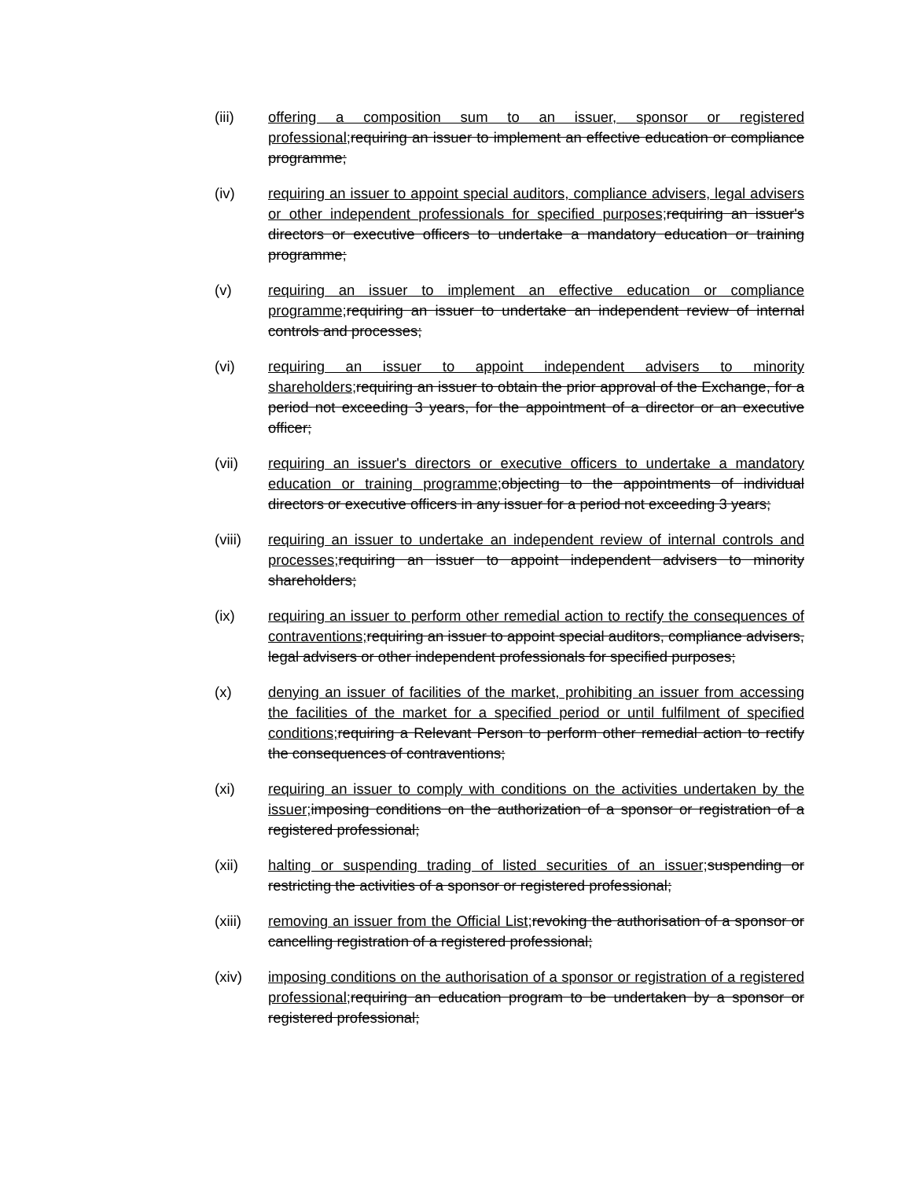(iii) offering a composition sum to an issuer, sponsor or registered professional; requiring an issuer to implement an effective education or compliance programme;
(iv) requiring an issuer to appoint special auditors, compliance advisers, legal advisers or other independent professionals for specified purposes; requiring an issuer's directors or executive officers to undertake a mandatory education or training programme;
(v) requiring an issuer to implement an effective education or compliance programme; requiring an issuer to undertake an independent review of internal controls and processes;
(vi) requiring an issuer to appoint independent advisers to minority shareholders; requiring an issuer to obtain the prior approval of the Exchange, for a period not exceeding 3 years, for the appointment of a director or an executive officer;
(vii) requiring an issuer's directors or executive officers to undertake a mandatory education or training programme; objecting to the appointments of individual directors or executive officers in any issuer for a period not exceeding 3 years;
(viii) requiring an issuer to undertake an independent review of internal controls and processes; requiring an issuer to appoint independent advisers to minority shareholders;
(ix) requiring an issuer to perform other remedial action to rectify the consequences of contraventions; requiring an issuer to appoint special auditors, compliance advisers, legal advisers or other independent professionals for specified purposes;
(x) denying an issuer of facilities of the market, prohibiting an issuer from accessing the facilities of the market for a specified period or until fulfilment of specified conditions; requiring a Relevant Person to perform other remedial action to rectify the consequences of contraventions;
(xi) requiring an issuer to comply with conditions on the activities undertaken by the issuer; imposing conditions on the authorization of a sponsor or registration of a registered professional;
(xii) halting or suspending trading of listed securities of an issuer; suspending or restricting the activities of a sponsor or registered professional;
(xiii) removing an issuer from the Official List; revoking the authorisation of a sponsor or cancelling registration of a registered professional;
(xiv) imposing conditions on the authorisation of a sponsor or registration of a registered professional; requiring an education program to be undertaken by a sponsor or registered professional;